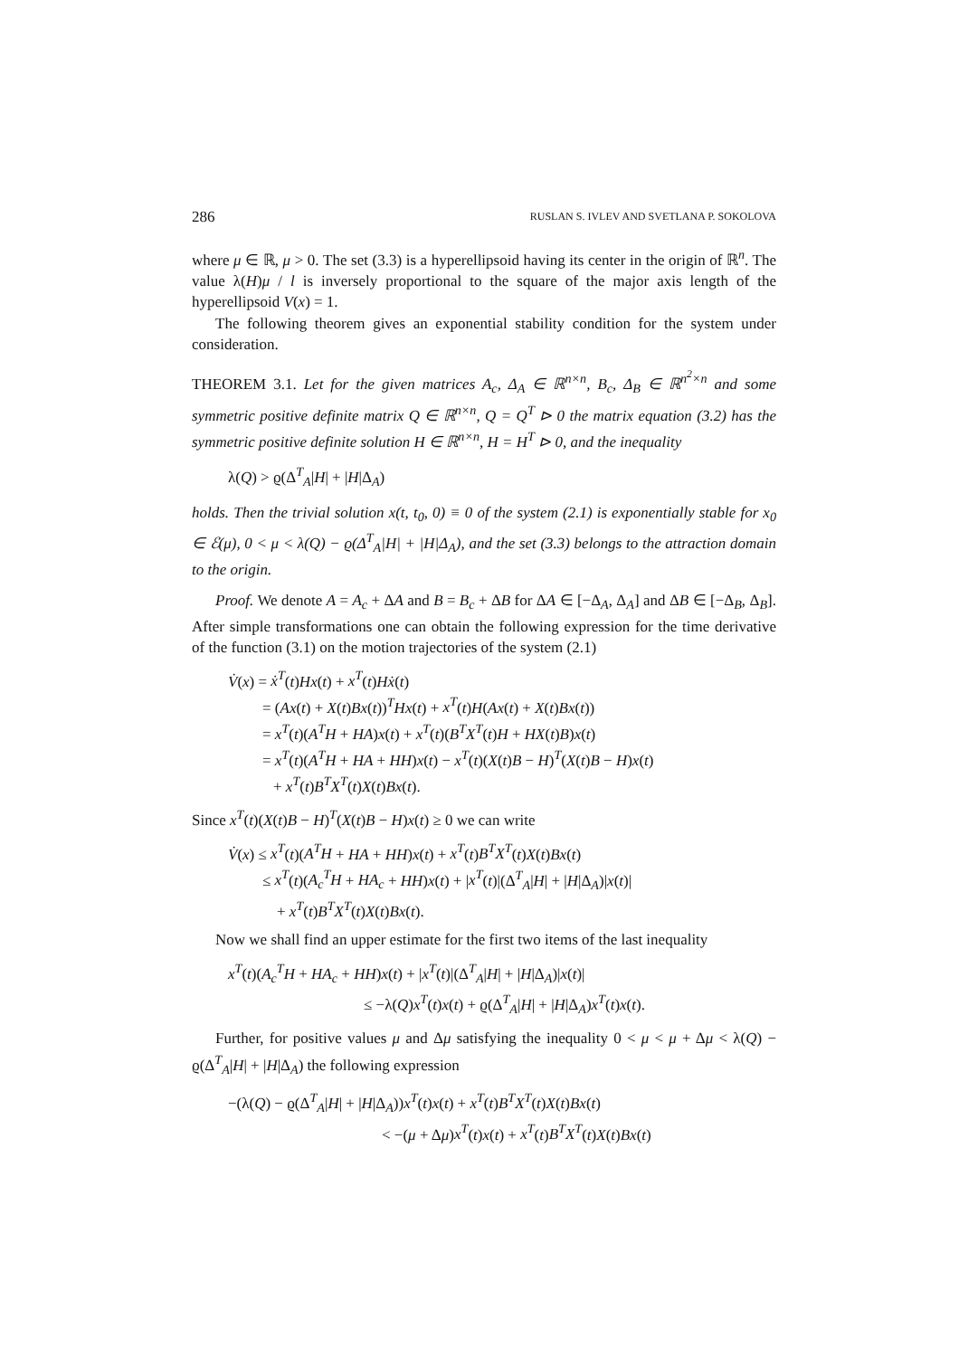286 RUSLAN S. IVLEV AND SVETLANA P. SOKOLOVA
where μ ∈ ℝ, μ > 0. The set (3.3) is a hyperellipsoid having its center in the origin of ℝ<sup>n</sup>. The value λ(H)μ / l is inversely proportional to the square of the major axis length of the hyperellipsoid V(x) = 1.
The following theorem gives an exponential stability condition for the system under consideration.
THEOREM 3.1. Let for the given matrices A<sub>c</sub>, Δ<sub>A</sub> ∈ ℝ<sup>n×n</sup>, B<sub>c</sub>, Δ<sub>B</sub> ∈ ℝ<sup>n<sup>2</sup>×n</sup> and some symmetric positive definite matrix Q ∈ ℝ<sup>n×n</sup>, Q = Q<sup>T</sup> ⊳ 0 the matrix equation (3.2) has the symmetric positive definite solution H ∈ ℝ<sup>n×n</sup>, H = H<sup>T</sup> ⊳ 0, and the inequality
λ(Q) > ϱ(Δ<sup>T</sup><sub>A</sub>|H| + |H|Δ<sub>A</sub>)
holds. Then the trivial solution x(t, t<sub>0</sub>, 0) ≡ 0 of the system (2.1) is exponentially stable for x<sub>0</sub> ∈ ℰ(μ), 0 < μ < λ(Q) − ϱ(Δ<sup>T</sup><sub>A</sub>|H| + |H|Δ<sub>A</sub>), and the set (3.3) belongs to the attraction domain to the origin.
Proof. We denote A = A<sub>c</sub> + ΔA and B = B<sub>c</sub> + ΔB for ΔA ∈ [−Δ<sub>A</sub>, Δ<sub>A</sub>] and ΔB ∈ [−Δ<sub>B</sub>, Δ<sub>B</sub>]. After simple transformations one can obtain the following expression for the time derivative of the function (3.1) on the motion trajectories of the system (2.1)
V̇(x) = ẋ<sup>T</sup>(t)Hx(t) + x<sup>T</sup>(t)Hẋ(t)
= (Ax(t) + X(t)Bx(t))<sup>T</sup>Hx(t) + x<sup>T</sup>(t)H(Ax(t) + X(t)Bx(t))
= x<sup>T</sup>(t)(A<sup>T</sup>H + HA)x(t) + x<sup>T</sup>(t)(B<sup>T</sup>X<sup>T</sup>(t)H + HX(t)B)x(t)
= x<sup>T</sup>(t)(A<sup>T</sup>H + HA + HH)x(t) − x<sup>T</sup>(t)(X(t)B − H)<sup>T</sup>(X(t)B − H)x(t)
+ x<sup>T</sup>(t)B<sup>T</sup>X<sup>T</sup>(t)X(t)Bx(t).
Since x<sup>T</sup>(t)(X(t)B − H)<sup>T</sup>(X(t)B − H)x(t) ≥ 0 we can write
V̇(x) ≤ x<sup>T</sup>(t)(A<sup>T</sup>H + HA + HH)x(t) + x<sup>T</sup>(t)B<sup>T</sup>X<sup>T</sup>(t)X(t)Bx(t)
≤ x<sup>T</sup>(t)(A<sub>c</sub><sup>T</sup>H + HA<sub>c</sub> + HH)x(t) + |x<sup>T</sup>(t)|(Δ<sup>T</sup><sub>A</sub>|H| + |H|Δ<sub>A</sub>)|x(t)|
+ x<sup>T</sup>(t)B<sup>T</sup>X<sup>T</sup>(t)X(t)Bx(t).
Now we shall find an upper estimate for the first two items of the last inequality
x<sup>T</sup>(t)(A<sub>c</sub><sup>T</sup>H + HA<sub>c</sub> + HH)x(t) + |x<sup>T</sup>(t)|(Δ<sup>T</sup><sub>A</sub>|H| + |H|Δ<sub>A</sub>)|x(t)|
≤ −λ(Q)x<sup>T</sup>(t)x(t) + ϱ(Δ<sup>T</sup><sub>A</sub>|H| + |H|Δ<sub>A</sub>)x<sup>T</sup>(t)x(t).
Further, for positive values μ and Δμ satisfying the inequality 0 < μ < μ + Δμ < λ(Q) − ϱ(Δ<sup>T</sup><sub>A</sub>|H| + |H|Δ<sub>A</sub>) the following expression
−(λ(Q) − ϱ(Δ<sup>T</sup><sub>A</sub>|H| + |H|Δ<sub>A</sub>))x<sup>T</sup>(t)x(t) + x<sup>T</sup>(t)B<sup>T</sup>X<sup>T</sup>(t)X(t)Bx(t)
< −(μ + Δμ)x<sup>T</sup>(t)x(t) + x<sup>T</sup>(t)B<sup>T</sup>X<sup>T</sup>(t)X(t)Bx(t)